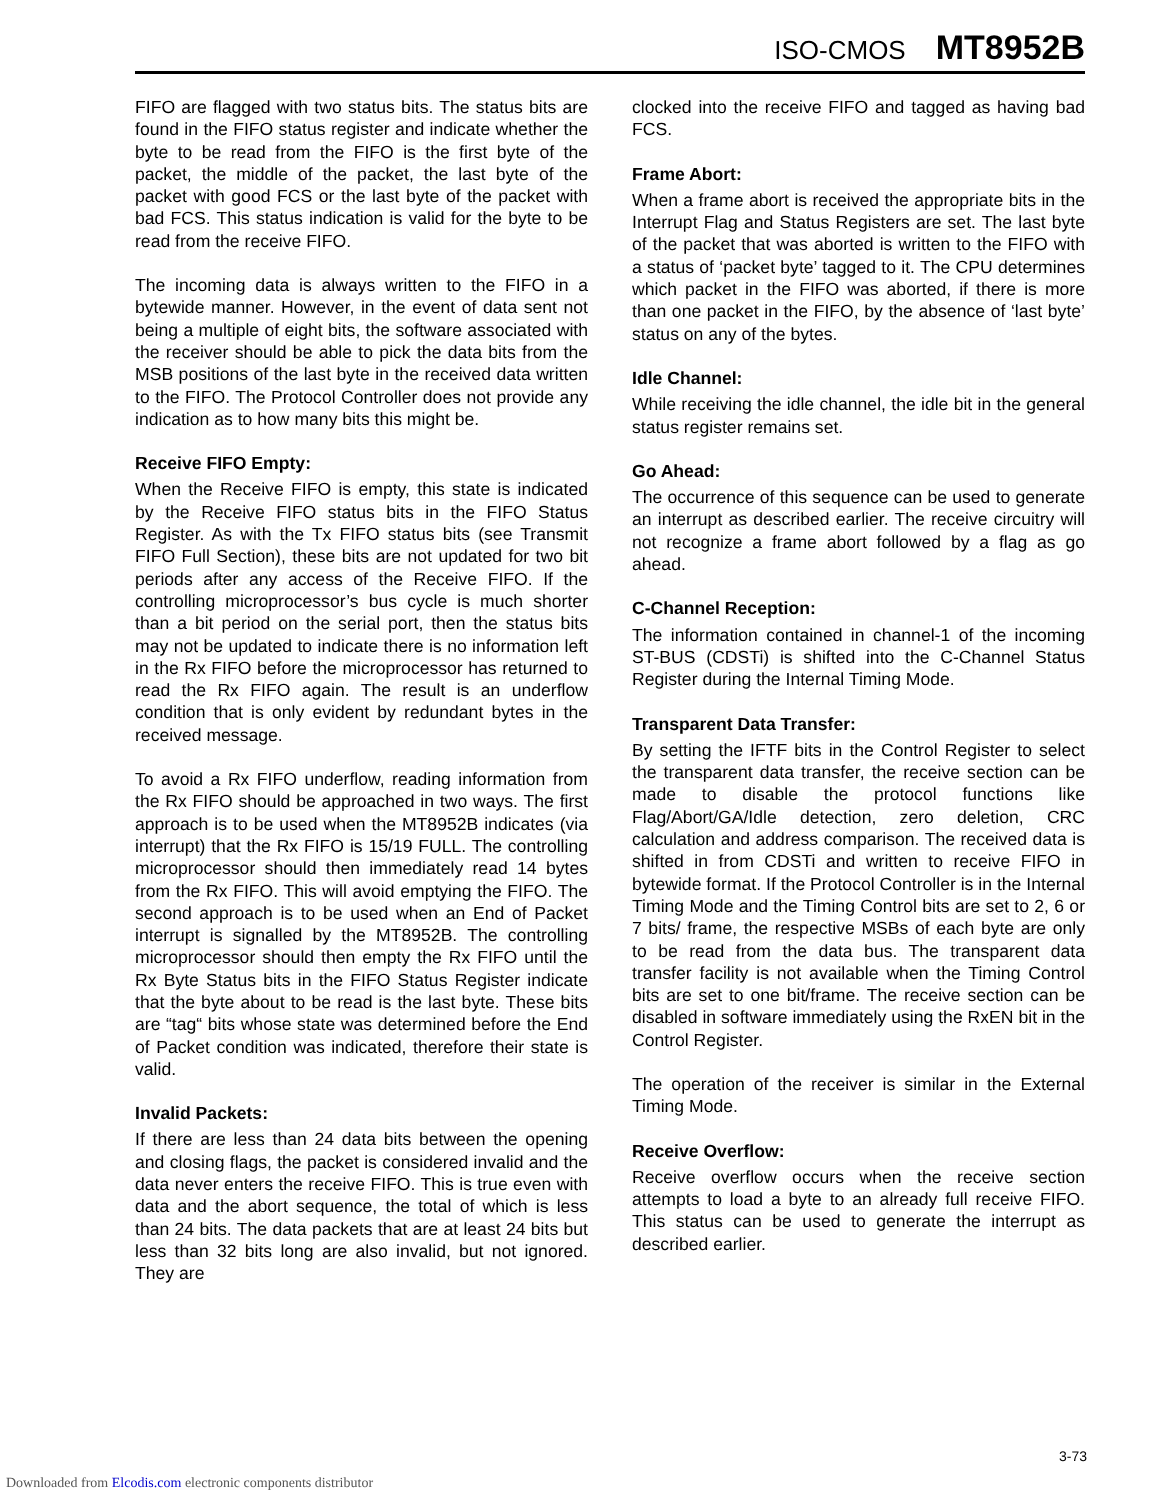ISO-CMOS MT8952B
FIFO are flagged with two status bits. The status bits are found in the FIFO status register and indicate whether the byte to be read from the FIFO is the first byte of the packet, the middle of the packet, the last byte of the packet with good FCS or the last byte of the packet with bad FCS. This status indication is valid for the byte to be read from the receive FIFO.
The incoming data is always written to the FIFO in a bytewide manner. However, in the event of data sent not being a multiple of eight bits, the software associated with the receiver should be able to pick the data bits from the MSB positions of the last byte in the received data written to the FIFO. The Protocol Controller does not provide any indication as to how many bits this might be.
Receive FIFO Empty:
When the Receive FIFO is empty, this state is indicated by the Receive FIFO status bits in the FIFO Status Register. As with the Tx FIFO status bits (see Transmit FIFO Full Section), these bits are not updated for two bit periods after any access of the Receive FIFO. If the controlling microprocessor’s bus cycle is much shorter than a bit period on the serial port, then the status bits may not be updated to indicate there is no information left in the Rx FIFO before the microprocessor has returned to read the Rx FIFO again. The result is an underflow condition that is only evident by redundant bytes in the received message.
To avoid a Rx FIFO underflow, reading information from the Rx FIFO should be approached in two ways. The first approach is to be used when the MT8952B indicates (via interrupt) that the Rx FIFO is 15/19 FULL. The controlling microprocessor should then immediately read 14 bytes from the Rx FIFO. This will avoid emptying the FIFO. The second approach is to be used when an End of Packet interrupt is signalled by the MT8952B. The controlling microprocessor should then empty the Rx FIFO until the Rx Byte Status bits in the FIFO Status Register indicate that the byte about to be read is the last byte. These bits are “tag“ bits whose state was determined before the End of Packet condition was indicated, therefore their state is valid.
Invalid Packets:
If there are less than 24 data bits between the opening and closing flags, the packet is considered invalid and the data never enters the receive FIFO. This is true even with data and the abort sequence, the total of which is less than 24 bits. The data packets that are at least 24 bits but less than 32 bits long are also invalid, but not ignored. They are
clocked into the receive FIFO and tagged as having bad FCS.
Frame Abort:
When a frame abort is received the appropriate bits in the Interrupt Flag and Status Registers are set. The last byte of the packet that was aborted is written to the FIFO with a status of ‘packet byte’ tagged to it. The CPU determines which packet in the FIFO was aborted, if there is more than one packet in the FIFO, by the absence of ‘last byte’ status on any of the bytes.
Idle Channel:
While receiving the idle channel, the idle bit in the general status register remains set.
Go Ahead:
The occurrence of this sequence can be used to generate an interrupt as described earlier. The receive circuitry will not recognize a frame abort followed by a flag as go ahead.
C-Channel Reception:
The information contained in channel-1 of the incoming ST-BUS (CDSTi) is shifted into the C-Channel Status Register during the Internal Timing Mode.
Transparent Data Transfer:
By setting the IFTF bits in the Control Register to select the transparent data transfer, the receive section can be made to disable the protocol functions like Flag/Abort/GA/Idle detection, zero deletion, CRC calculation and address comparison. The received data is shifted in from CDSTi and written to receive FIFO in bytewide format. If the Protocol Controller is in the Internal Timing Mode and the Timing Control bits are set to 2, 6 or 7 bits/ frame, the respective MSBs of each byte are only to be read from the data bus. The transparent data transfer facility is not available when the Timing Control bits are set to one bit/frame. The receive section can be disabled in software immediately using the RxEN bit in the Control Register.
The operation of the receiver is similar in the External Timing Mode.
Receive Overflow:
Receive overflow occurs when the receive section attempts to load a byte to an already full receive FIFO. This status can be used to generate the interrupt as described earlier.
3-73
Downloaded from Elcodis.com electronic components distributor